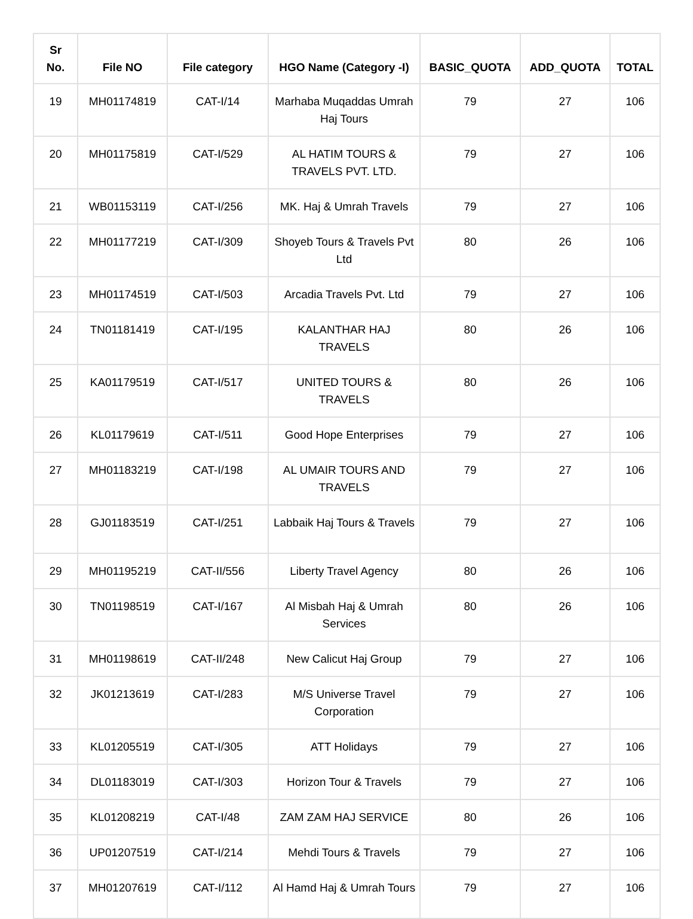| Sr No. | File NO | File category | HGO Name (Category -I) | BASIC_QUOTA | ADD_QUOTA | TOTAL |
| --- | --- | --- | --- | --- | --- | --- |
| 19 | MH01174819 | CAT-I/14 | Marhaba Muqaddas Umrah Haj Tours | 79 | 27 | 106 |
| 20 | MH01175819 | CAT-I/529 | AL HATIM TOURS & TRAVELS PVT. LTD. | 79 | 27 | 106 |
| 21 | WB01153119 | CAT-I/256 | MK. Haj & Umrah Travels | 79 | 27 | 106 |
| 22 | MH01177219 | CAT-I/309 | Shoyeb Tours & Travels Pvt Ltd | 80 | 26 | 106 |
| 23 | MH01174519 | CAT-I/503 | Arcadia Travels Pvt. Ltd | 79 | 27 | 106 |
| 24 | TN01181419 | CAT-I/195 | KALANTHAR HAJ TRAVELS | 80 | 26 | 106 |
| 25 | KA01179519 | CAT-I/517 | UNITED TOURS & TRAVELS | 80 | 26 | 106 |
| 26 | KL01179619 | CAT-I/511 | Good Hope Enterprises | 79 | 27 | 106 |
| 27 | MH01183219 | CAT-I/198 | AL UMAIR TOURS AND TRAVELS | 79 | 27 | 106 |
| 28 | GJ01183519 | CAT-I/251 | Labbaik Haj Tours & Travels | 79 | 27 | 106 |
| 29 | MH01195219 | CAT-II/556 | Liberty Travel Agency | 80 | 26 | 106 |
| 30 | TN01198519 | CAT-I/167 | Al Misbah Haj & Umrah Services | 80 | 26 | 106 |
| 31 | MH01198619 | CAT-II/248 | New Calicut Haj Group | 79 | 27 | 106 |
| 32 | JK01213619 | CAT-I/283 | M/S Universe Travel Corporation | 79 | 27 | 106 |
| 33 | KL01205519 | CAT-I/305 | ATT Holidays | 79 | 27 | 106 |
| 34 | DL01183019 | CAT-I/303 | Horizon Tour & Travels | 79 | 27 | 106 |
| 35 | KL01208219 | CAT-I/48 | ZAM ZAM HAJ SERVICE | 80 | 26 | 106 |
| 36 | UP01207519 | CAT-I/214 | Mehdi Tours & Travels | 79 | 27 | 106 |
| 37 | MH01207619 | CAT-I/112 | Al Hamd Haj & Umrah Tours | 79 | 27 | 106 |